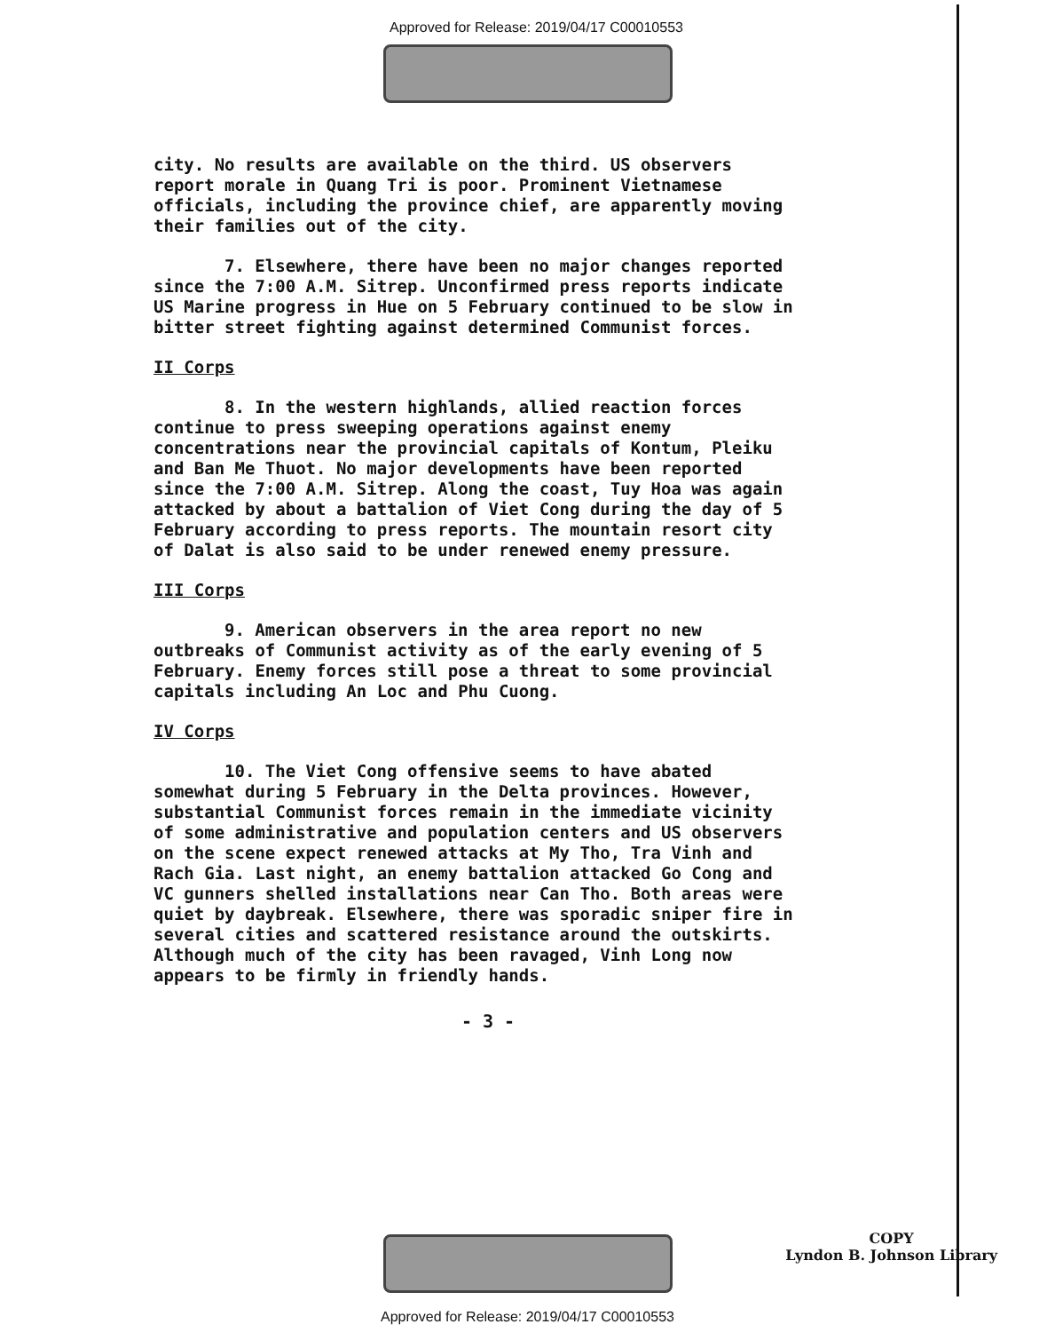Approved for Release: 2019/04/17 C00010553
city. No results are available on the third. US observers report morale in Quang Tri is poor. Prominent Vietnamese officials, including the province chief, are apparently moving their families out of the city.
7. Elsewhere, there have been no major changes reported since the 7:00 A.M. Sitrep. Unconfirmed press reports indicate US Marine progress in Hue on 5 February continued to be slow in bitter street fighting against determined Communist forces.
II Corps
8. In the western highlands, allied reaction forces continue to press sweeping operations against enemy concentrations near the provincial capitals of Kontum, Pleiku and Ban Me Thuot. No major developments have been reported since the 7:00 A.M. Sitrep. Along the coast, Tuy Hoa was again attacked by about a battalion of Viet Cong during the day of 5 February according to press reports. The mountain resort city of Dalat is also said to be under renewed enemy pressure.
III Corps
9. American observers in the area report no new outbreaks of Communist activity as of the early evening of 5 February. Enemy forces still pose a threat to some provincial capitals including An Loc and Phu Cuong.
IV Corps
10. The Viet Cong offensive seems to have abated somewhat during 5 February in the Delta provinces. However, substantial Communist forces remain in the immediate vicinity of some administrative and population centers and US observers on the scene expect renewed attacks at My Tho, Tra Vinh and Rach Gia. Last night, an enemy battalion attacked Go Cong and VC gunners shelled installations near Can Tho. Both areas were quiet by daybreak. Elsewhere, there was sporadic sniper fire in several cities and scattered resistance around the outskirts. Although much of the city has been ravaged, Vinh Long now appears to be firmly in friendly hands.
- 3 -
COPY
Lyndon B. Johnson Library
Approved for Release: 2019/04/17 C00010553